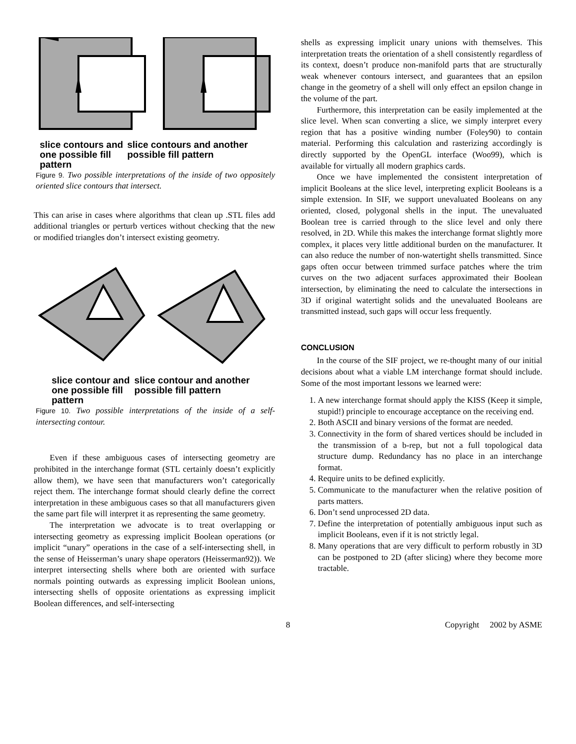slice contours and one possible fill pattern
slice contours and another possible fill pattern
Figure 9. Two possible interpretations of the inside of two oppositely oriented slice contours that intersect.
This can arise in cases where algorithms that clean up .STL files add additional triangles or perturb vertices without checking that the new or modified triangles don’t intersect existing geometry.
slice contour and one possible fill pattern
slice contour and another possible fill pattern
Figure 10. Two possible interpretations of the inside of a self-intersecting contour.
Even if these ambiguous cases of intersecting geometry are prohibited in the interchange format (STL certainly doesn’t explicitly allow them), we have seen that manufacturers won’t categorically reject them. The interchange format should clearly define the correct interpretation in these ambiguous cases so that all manufacturers given the same part file will interpret it as representing the same geometry.
The interpretation we advocate is to treat overlapping or intersecting geometry as expressing implicit Boolean operations (or implicit “unary” operations in the case of a self-intersecting shell, in the sense of Heisserman’s unary shape operators (Heisserman92)). We interpret intersecting shells where both are oriented with surface normals pointing outwards as expressing implicit Boolean unions, intersecting shells of opposite orientations as expressing implicit Boolean differences, and self-intersecting
shells as expressing implicit unary unions with themselves. This interpretation treats the orientation of a shell consistently regardless of its context, doesn’t produce non-manifold parts that are structurally weak whenever contours intersect, and guarantees that an epsilon change in the geometry of a shell will only effect an epsilon change in the volume of the part.
Furthermore, this interpretation can be easily implemented at the slice level. When scan converting a slice, we simply interpret every region that has a positive winding number (Foley90) to contain material. Performing this calculation and rasterizing accordingly is directly supported by the OpenGL interface (Woo99), which is available for virtually all modern graphics cards.
Once we have implemented the consistent interpretation of implicit Booleans at the slice level, interpreting explicit Booleans is a simple extension. In SIF, we support unevaluated Booleans on any oriented, closed, polygonal shells in the input. The unevaluated Boolean tree is carried through to the slice level and only there resolved, in 2D. While this makes the interchange format slightly more complex, it places very little additional burden on the manufacturer. It can also reduce the number of non-watertight shells transmitted. Since gaps often occur between trimmed surface patches where the trim curves on the two adjacent surfaces approximated their Boolean intersection, by eliminating the need to calculate the intersections in 3D if original watertight solids and the unevaluated Booleans are transmitted instead, such gaps will occur less frequently.
CONCLUSION
In the course of the SIF project, we re-thought many of our initial decisions about what a viable LM interchange format should include. Some of the most important lessons we learned were:
1. A new interchange format should apply the KISS (Keep it simple, stupid!) principle to encourage acceptance on the receiving end.
2. Both ASCII and binary versions of the format are needed.
3. Connectivity in the form of shared vertices should be included in the transmission of a b-rep, but not a full topological data structure dump. Redundancy has no place in an interchange format.
4. Require units to be defined explicitly.
5. Communicate to the manufacturer when the relative position of parts matters.
6. Don’t send unprocessed 2D data.
7. Define the interpretation of potentially ambiguous input such as implicit Booleans, even if it is not strictly legal.
8. Many operations that are very difficult to perform robustly in 3D can be postponed to 2D (after slicing) where they become more tractable.
8 Copyright 2002 by ASME